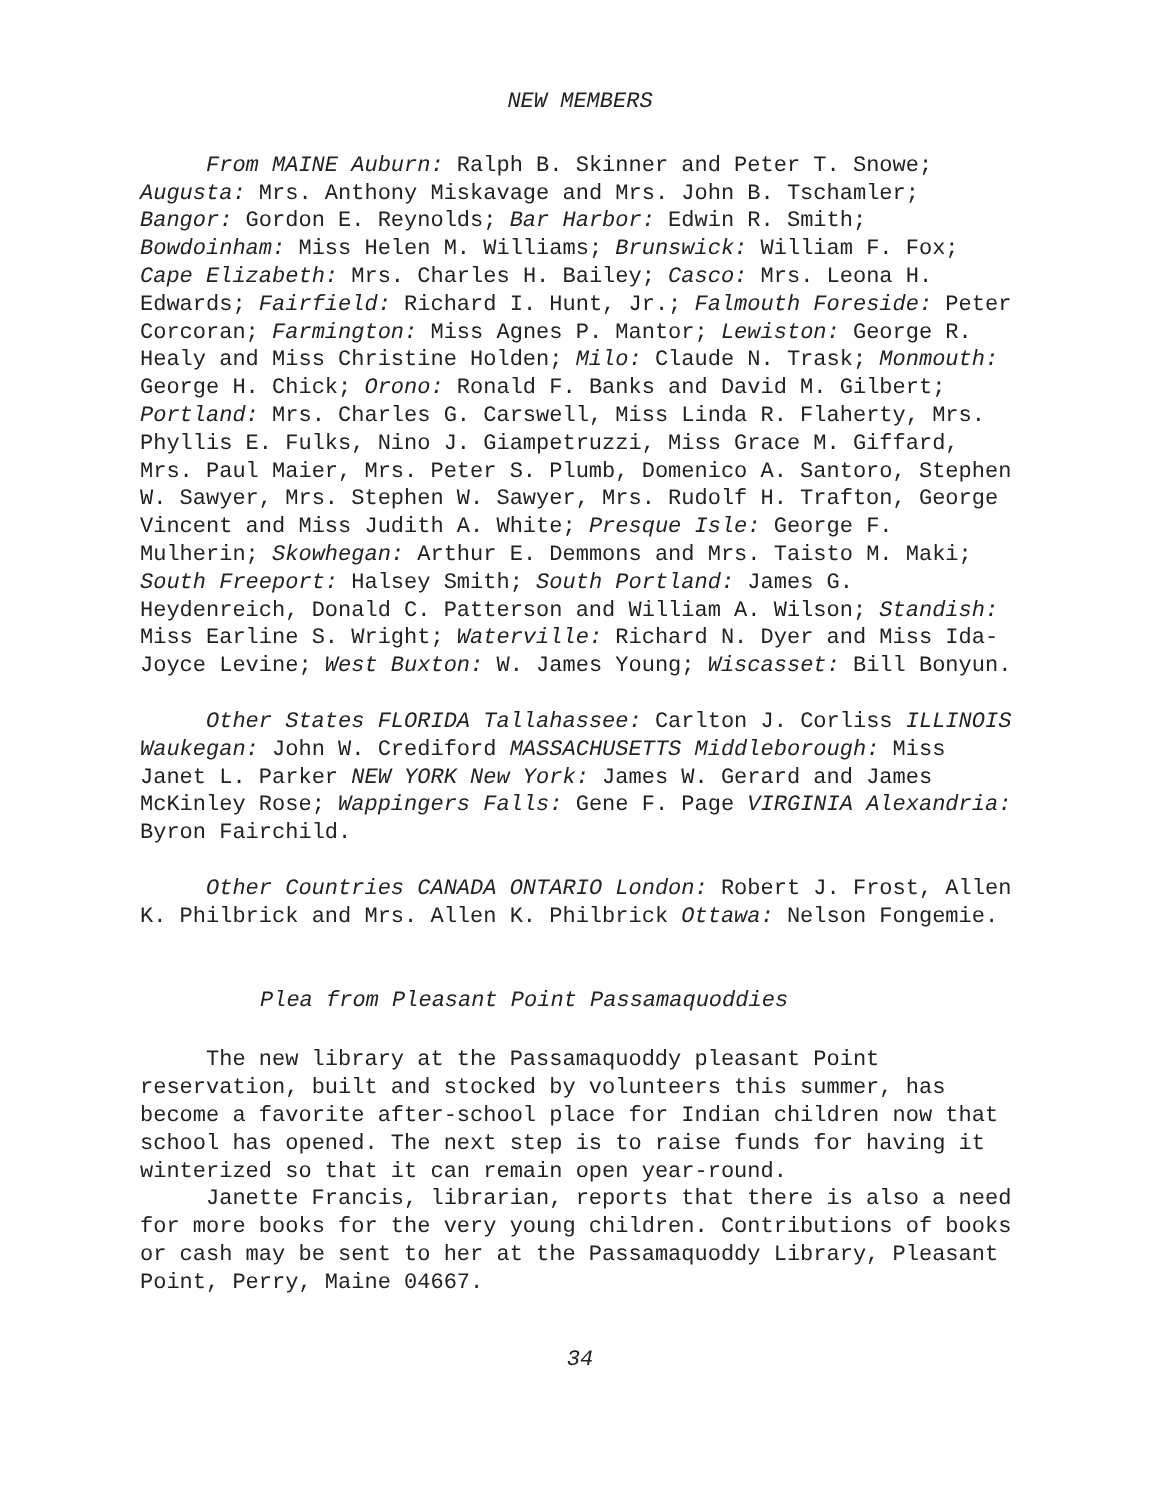NEW MEMBERS
From MAINE Auburn: Ralph B. Skinner and Peter T. Snowe; Augusta: Mrs. Anthony Miskavage and Mrs. John B. Tschamler; Bangor: Gordon E. Reynolds; Bar Harbor: Edwin R. Smith; Bowdoinham: Miss Helen M. Williams; Brunswick: William F. Fox; Cape Elizabeth: Mrs. Charles H. Bailey; Casco: Mrs. Leona H. Edwards; Fairfield: Richard I. Hunt, Jr.; Falmouth Foreside: Peter Corcoran; Farmington: Miss Agnes P. Mantor; Lewiston: George R. Healy and Miss Christine Holden; Milo: Claude N. Trask; Monmouth: George H. Chick; Orono: Ronald F. Banks and David M. Gilbert; Portland: Mrs. Charles G. Carswell, Miss Linda R. Flaherty, Mrs. Phyllis E. Fulks, Nino J. Giampetruzzi, Miss Grace M. Giffard, Mrs. Paul Maier, Mrs. Peter S. Plumb, Domenico A. Santoro, Stephen W. Sawyer, Mrs. Stephen W. Sawyer, Mrs. Rudolf H. Trafton, George Vincent and Miss Judith A. White; Presque Isle: George F. Mulherin; Skowhegan: Arthur E. Demmons and Mrs. Taisto M. Maki; South Freeport: Halsey Smith; South Portland: James G. Heydenreich, Donald C. Patterson and William A. Wilson; Standish: Miss Earline S. Wright; Waterville: Richard N. Dyer and Miss Ida-Joyce Levine; West Buxton: W. James Young; Wiscasset: Bill Bonyun.
Other States FLORIDA Tallahassee: Carlton J. Corliss ILLINOIS Waukegan: John W. Crediford MASSACHUSETTS Middleborough: Miss Janet L. Parker NEW YORK New York: James W. Gerard and James McKinley Rose; Wappingers Falls: Gene F. Page VIRGINIA Alexandria: Byron Fairchild.
Other Countries CANADA ONTARIO London: Robert J. Frost, Allen K. Philbrick and Mrs. Allen K. Philbrick Ottawa: Nelson Fongemie.
Plea from Pleasant Point Passamaquoddies
The new library at the Passamaquoddy pleasant Point reservation, built and stocked by volunteers this summer, has become a favorite after-school place for Indian children now that school has opened. The next step is to raise funds for having it winterized so that it can remain open year-round.
Janette Francis, librarian, reports that there is also a need for more books for the very young children. Contributions of books or cash may be sent to her at the Passamaquoddy Library, Pleasant Point, Perry, Maine 04667.
34